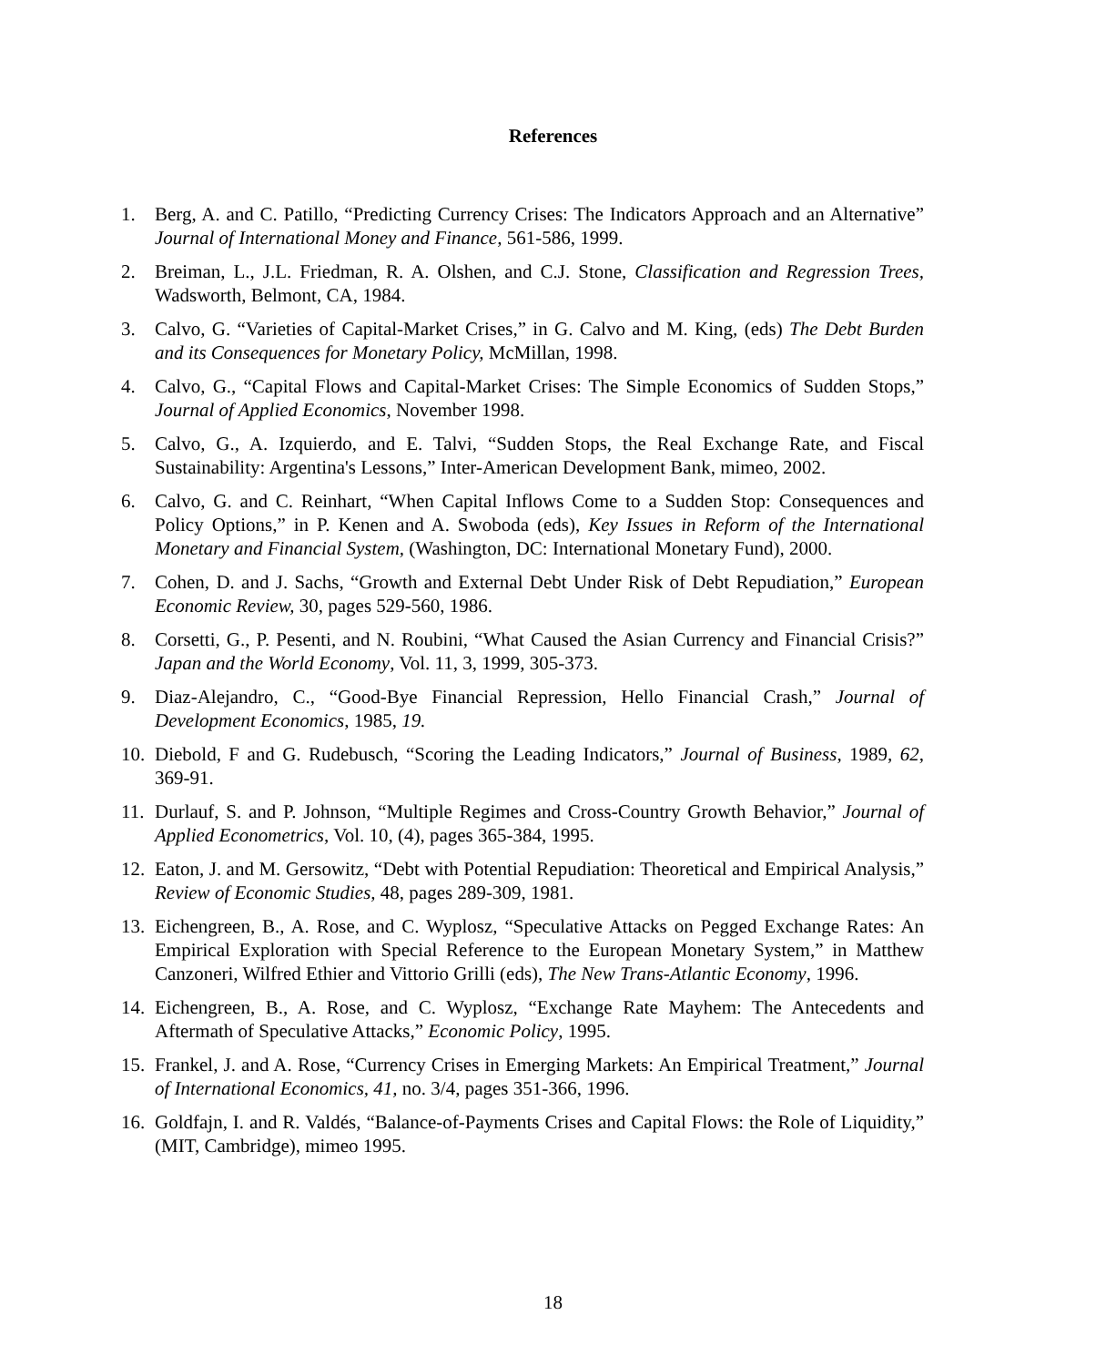References
1. Berg, A. and C. Patillo, “Predicting Currency Crises: The Indicators Approach and an Alternative” Journal of International Money and Finance, 561-586, 1999.
2. Breiman, L., J.L. Friedman, R. A. Olshen, and C.J. Stone, Classification and Regression Trees, Wadsworth, Belmont, CA, 1984.
3. Calvo, G. “Varieties of Capital-Market Crises,” in G. Calvo and M. King, (eds) The Debt Burden and its Consequences for Monetary Policy, McMillan, 1998.
4. Calvo, G., “Capital Flows and Capital-Market Crises: The Simple Economics of Sudden Stops,” Journal of Applied Economics, November 1998.
5. Calvo, G., A. Izquierdo, and E. Talvi, “Sudden Stops, the Real Exchange Rate, and Fiscal Sustainability: Argentina's Lessons,” Inter-American Development Bank, mimeo, 2002.
6. Calvo, G. and C. Reinhart, “When Capital Inflows Come to a Sudden Stop: Consequences and Policy Options,” in P. Kenen and A. Swoboda (eds), Key Issues in Reform of the International Monetary and Financial System, (Washington, DC: International Monetary Fund), 2000.
7. Cohen, D. and J. Sachs, “Growth and External Debt Under Risk of Debt Repudiation,” European Economic Review, 30, pages 529-560, 1986.
8. Corsetti, G., P. Pesenti, and N. Roubini, “What Caused the Asian Currency and Financial Crisis?” Japan and the World Economy, Vol. 11, 3, 1999, 305-373.
9. Diaz-Alejandro, C., “Good-Bye Financial Repression, Hello Financial Crash,” Journal of Development Economics, 1985, 19.
10. Diebold, F and G. Rudebusch, “Scoring the Leading Indicators,” Journal of Business, 1989, 62, 369-91.
11. Durlauf, S. and P. Johnson, “Multiple Regimes and Cross-Country Growth Behavior,” Journal of Applied Econometrics, Vol. 10, (4), pages 365-384, 1995.
12. Eaton, J. and M. Gersowitz, “Debt with Potential Repudiation: Theoretical and Empirical Analysis,” Review of Economic Studies, 48, pages 289-309, 1981.
13. Eichengreen, B., A. Rose, and C. Wyplosz, “Speculative Attacks on Pegged Exchange Rates: An Empirical Exploration with Special Reference to the European Monetary System,” in Matthew Canzoneri, Wilfred Ethier and Vittorio Grilli (eds), The New Trans-Atlantic Economy, 1996.
14. Eichengreen, B., A. Rose, and C. Wyplosz, “Exchange Rate Mayhem: The Antecedents and Aftermath of Speculative Attacks,” Economic Policy, 1995.
15. Frankel, J. and A. Rose, “Currency Crises in Emerging Markets: An Empirical Treatment,” Journal of International Economics, 41, no. 3/4, pages 351-366, 1996.
16. Goldfajn, I. and R. Valdés, “Balance-of-Payments Crises and Capital Flows: the Role of Liquidity,” (MIT, Cambridge), mimeo 1995.
18